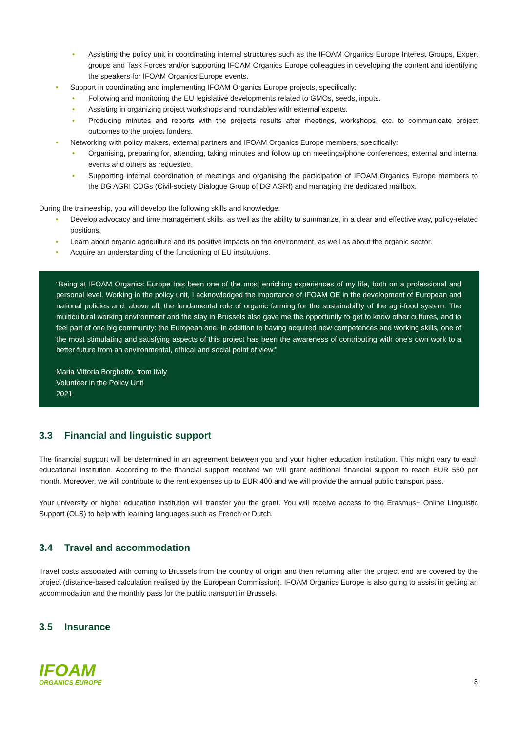• Assisting the policy unit in coordinating internal structures such as the IFOAM Organics Europe Interest Groups, Expert groups and Task Forces and/or supporting IFOAM Organics Europe colleagues in developing the content and identifying the speakers for IFOAM Organics Europe events.
• Support in coordinating and implementing IFOAM Organics Europe projects, specifically:
• Following and monitoring the EU legislative developments related to GMOs, seeds, inputs.
• Assisting in organizing project workshops and roundtables with external experts.
• Producing minutes and reports with the projects results after meetings, workshops, etc. to communicate project outcomes to the project funders.
• Networking with policy makers, external partners and IFOAM Organics Europe members, specifically:
• Organising, preparing for, attending, taking minutes and follow up on meetings/phone conferences, external and internal events and others as requested.
• Supporting internal coordination of meetings and organising the participation of IFOAM Organics Europe members to the DG AGRI CDGs (Civil-society Dialogue Group of DG AGRI) and managing the dedicated mailbox.
During the traineeship, you will develop the following skills and knowledge:
• Develop advocacy and time management skills, as well as the ability to summarize, in a clear and effective way, policy-related positions.
• Learn about organic agriculture and its positive impacts on the environment, as well as about the organic sector.
• Acquire an understanding of the functioning of EU institutions.
“Being at IFOAM Organics Europe has been one of the most enriching experiences of my life, both on a professional and personal level. Working in the policy unit, I acknowledged the importance of IFOAM OE in the development of European and national policies and, above all, the fundamental role of organic farming for the sustainability of the agri-food system. The multicultural working environment and the stay in Brussels also gave me the opportunity to get to know other cultures, and to feel part of one big community: the European one. In addition to having acquired new competences and working skills, one of the most stimulating and satisfying aspects of this project has been the awareness of contributing with one's own work to a better future from an environmental, ethical and social point of view.”
Maria Vittoria Borghetto, from Italy
Volunteer in the Policy Unit
2021
3.3 Financial and linguistic support
The financial support will be determined in an agreement between you and your higher education institution. This might vary to each educational institution. According to the financial support received we will grant additional financial support to reach EUR 550 per month. Moreover, we will contribute to the rent expenses up to EUR 400 and we will provide the annual public transport pass.
Your university or higher education institution will transfer you the grant. You will receive access to the Erasmus+ Online Linguistic Support (OLS) to help with learning languages such as French or Dutch.
3.4 Travel and accommodation
Travel costs associated with coming to Brussels from the country of origin and then returning after the project end are covered by the project (distance-based calculation realised by the European Commission). IFOAM Organics Europe is also going to assist in getting an accommodation and the monthly pass for the public transport in Brussels.
3.5 Insurance
IFOAM
ORGANICS EUROPE
8